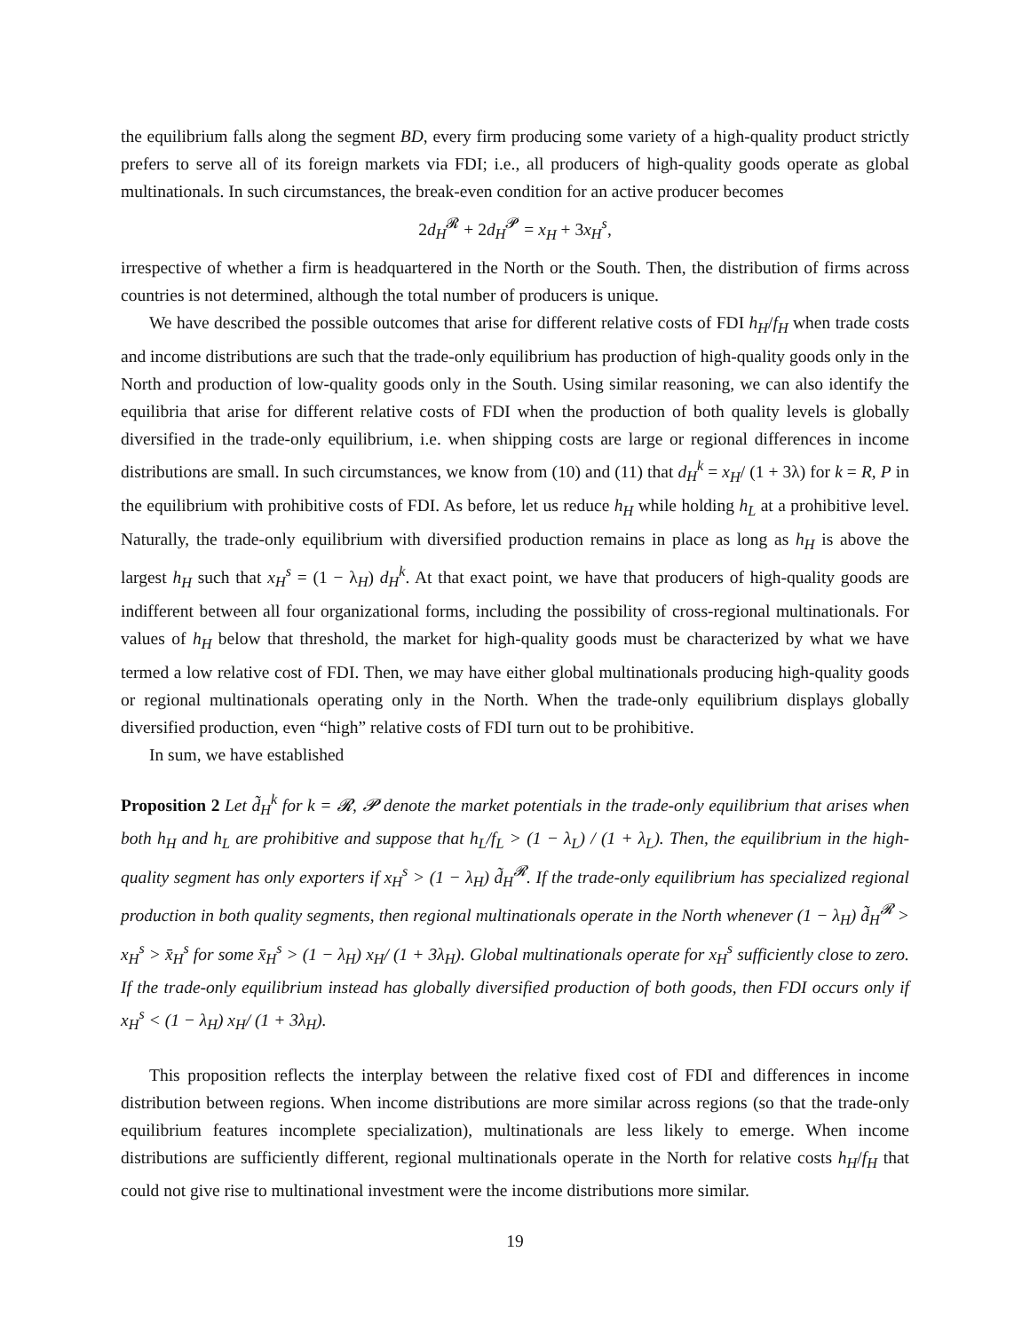the equilibrium falls along the segment BD, every firm producing some variety of a high-quality product strictly prefers to serve all of its foreign markets via FDI; i.e., all producers of high-quality goods operate as global multinationals. In such circumstances, the break-even condition for an active producer becomes
2d<sub>H</sub><sup>𝓡</sup> + 2d<sub>H</sub><sup>𝓟</sup> = x<sub>H</sub> + 3x<sub>H</sub><sup>s</sup>,
irrespective of whether a firm is headquartered in the North or the South. Then, the distribution of firms across countries is not determined, although the total number of producers is unique.
We have described the possible outcomes that arise for different relative costs of FDI h<sub>H</sub>/f<sub>H</sub> when trade costs and income distributions are such that the trade-only equilibrium has production of high-quality goods only in the North and production of low-quality goods only in the South. Using similar reasoning, we can also identify the equilibria that arise for different relative costs of FDI when the production of both quality levels is globally diversified in the trade-only equilibrium, i.e. when shipping costs are large or regional differences in income distributions are small. In such circumstances, we know from (10) and (11) that d<sub>H</sub><sup>k</sup> = x<sub>H</sub>/ (1 + 3λ) for k = R, P in the equilibrium with prohibitive costs of FDI. As before, let us reduce h<sub>H</sub> while holding h<sub>L</sub> at a prohibitive level. Naturally, the trade-only equilibrium with diversified production remains in place as long as h<sub>H</sub> is above the largest h<sub>H</sub> such that x<sub>H</sub><sup>s</sup> = (1 − λ<sub>H</sub>) d<sub>H</sub><sup>k</sup>. At that exact point, we have that producers of high-quality goods are indifferent between all four organizational forms, including the possibility of cross-regional multinationals. For values of h<sub>H</sub> below that threshold, the market for high-quality goods must be characterized by what we have termed a low relative cost of FDI. Then, we may have either global multinationals producing high-quality goods or regional multinationals operating only in the North. When the trade-only equilibrium displays globally diversified production, even “high” relative costs of FDI turn out to be prohibitive.
In sum, we have established
Proposition 2 Let d̃<sub>H</sub><sup>k</sup> for k = 𝓡, 𝓟 denote the market potentials in the trade-only equilibrium that arises when both h<sub>H</sub> and h<sub>L</sub> are prohibitive and suppose that h<sub>L</sub>/f<sub>L</sub> > (1 − λ<sub>L</sub>) / (1 + λ<sub>L</sub>). Then, the equilibrium in the high-quality segment has only exporters if x<sub>H</sub><sup>s</sup> > (1 − λ<sub>H</sub>) d̃<sub>H</sub><sup>𝓡</sup>. If the trade-only equilibrium has specialized regional production in both quality segments, then regional multinationals operate in the North whenever (1 − λ<sub>H</sub>) d̃<sub>H</sub><sup>𝓡</sup> > x<sub>H</sub><sup>s</sup> > x̄<sub>H</sub><sup>s</sup> for some x̄<sub>H</sub><sup>s</sup> > (1 − λ<sub>H</sub>) x<sub>H</sub>/ (1 + 3λ<sub>H</sub>). Global multinationals operate for x<sub>H</sub><sup>s</sup> sufficiently close to zero. If the trade-only equilibrium instead has globally diversified production of both goods, then FDI occurs only if x<sub>H</sub><sup>s</sup> < (1 − λ<sub>H</sub>) x<sub>H</sub>/ (1 + 3λ<sub>H</sub>).
This proposition reflects the interplay between the relative fixed cost of FDI and differences in income distribution between regions. When income distributions are more similar across regions (so that the trade-only equilibrium features incomplete specialization), multinationals are less likely to emerge. When income distributions are sufficiently different, regional multinationals operate in the North for relative costs h<sub>H</sub>/f<sub>H</sub> that could not give rise to multinational investment were the income distributions more similar.
19